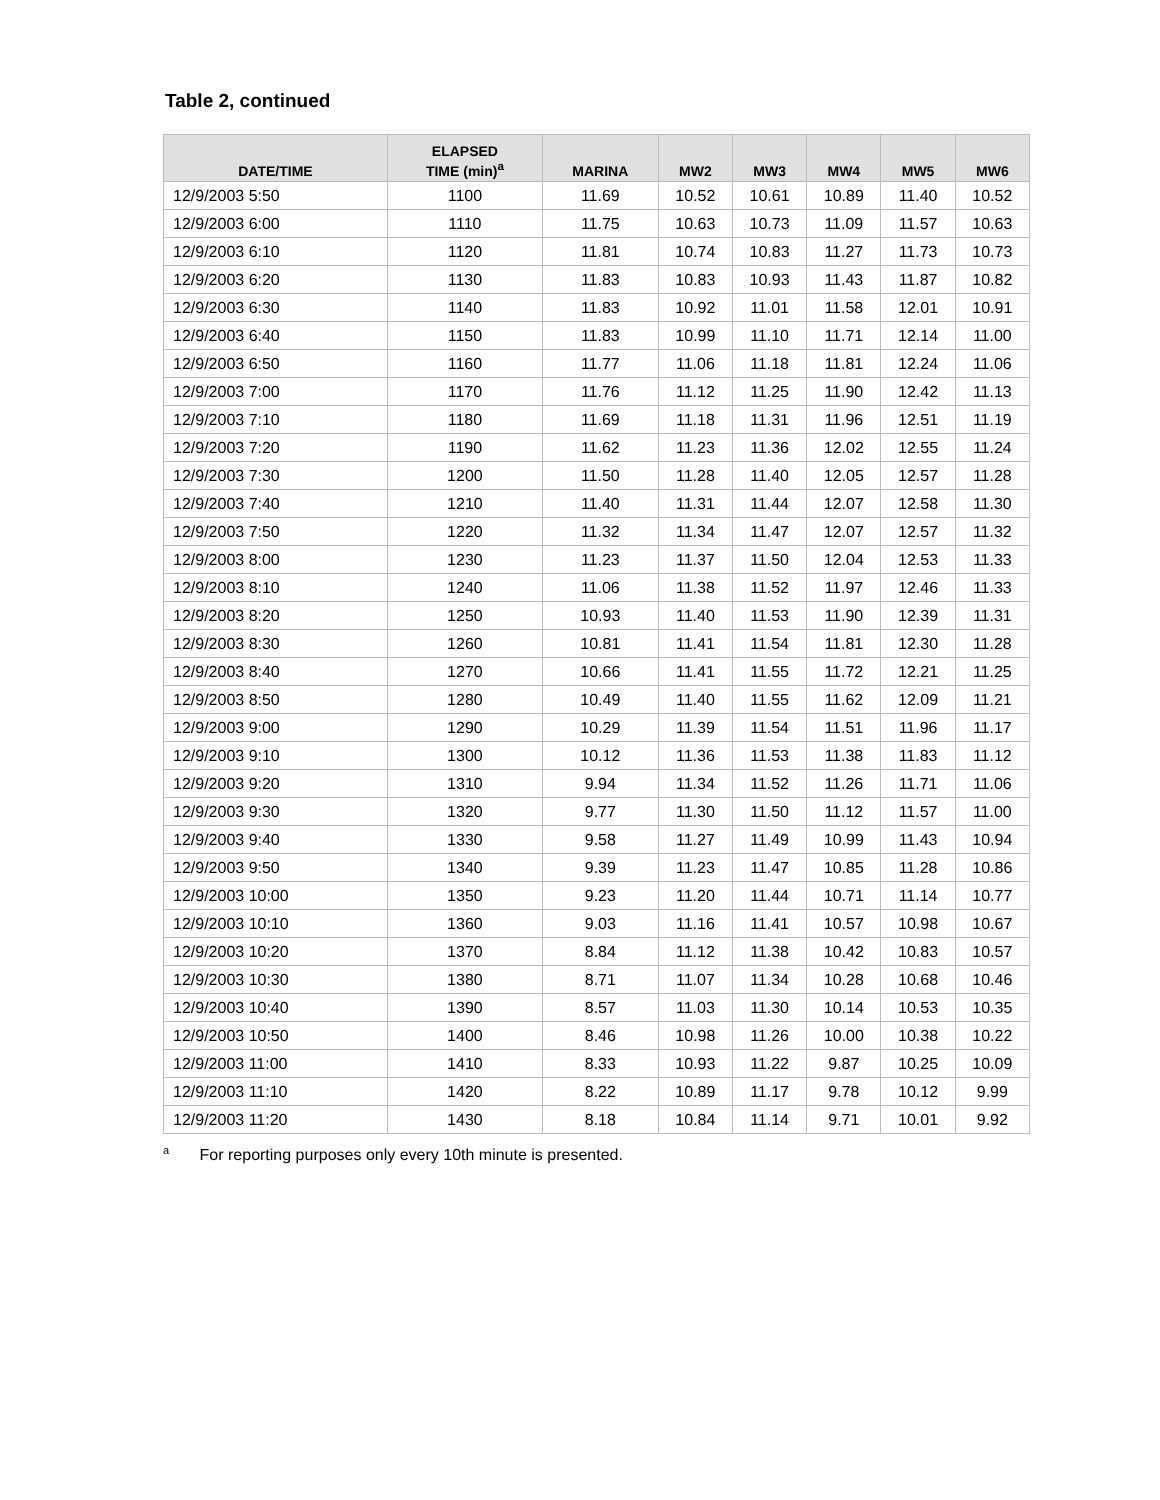Table 2, continued
| DATE/TIME | ELAPSED TIME (min)<sup>a</sup> | MARINA | MW2 | MW3 | MW4 | MW5 | MW6 |
| --- | --- | --- | --- | --- | --- | --- | --- |
| 12/9/2003 5:50 | 1100 | 11.69 | 10.52 | 10.61 | 10.89 | 11.40 | 10.52 |
| 12/9/2003 6:00 | 1110 | 11.75 | 10.63 | 10.73 | 11.09 | 11.57 | 10.63 |
| 12/9/2003 6:10 | 1120 | 11.81 | 10.74 | 10.83 | 11.27 | 11.73 | 10.73 |
| 12/9/2003 6:20 | 1130 | 11.83 | 10.83 | 10.93 | 11.43 | 11.87 | 10.82 |
| 12/9/2003 6:30 | 1140 | 11.83 | 10.92 | 11.01 | 11.58 | 12.01 | 10.91 |
| 12/9/2003 6:40 | 1150 | 11.83 | 10.99 | 11.10 | 11.71 | 12.14 | 11.00 |
| 12/9/2003 6:50 | 1160 | 11.77 | 11.06 | 11.18 | 11.81 | 12.24 | 11.06 |
| 12/9/2003 7:00 | 1170 | 11.76 | 11.12 | 11.25 | 11.90 | 12.42 | 11.13 |
| 12/9/2003 7:10 | 1180 | 11.69 | 11.18 | 11.31 | 11.96 | 12.51 | 11.19 |
| 12/9/2003 7:20 | 1190 | 11.62 | 11.23 | 11.36 | 12.02 | 12.55 | 11.24 |
| 12/9/2003 7:30 | 1200 | 11.50 | 11.28 | 11.40 | 12.05 | 12.57 | 11.28 |
| 12/9/2003 7:40 | 1210 | 11.40 | 11.31 | 11.44 | 12.07 | 12.58 | 11.30 |
| 12/9/2003 7:50 | 1220 | 11.32 | 11.34 | 11.47 | 12.07 | 12.57 | 11.32 |
| 12/9/2003 8:00 | 1230 | 11.23 | 11.37 | 11.50 | 12.04 | 12.53 | 11.33 |
| 12/9/2003 8:10 | 1240 | 11.06 | 11.38 | 11.52 | 11.97 | 12.46 | 11.33 |
| 12/9/2003 8:20 | 1250 | 10.93 | 11.40 | 11.53 | 11.90 | 12.39 | 11.31 |
| 12/9/2003 8:30 | 1260 | 10.81 | 11.41 | 11.54 | 11.81 | 12.30 | 11.28 |
| 12/9/2003 8:40 | 1270 | 10.66 | 11.41 | 11.55 | 11.72 | 12.21 | 11.25 |
| 12/9/2003 8:50 | 1280 | 10.49 | 11.40 | 11.55 | 11.62 | 12.09 | 11.21 |
| 12/9/2003 9:00 | 1290 | 10.29 | 11.39 | 11.54 | 11.51 | 11.96 | 11.17 |
| 12/9/2003 9:10 | 1300 | 10.12 | 11.36 | 11.53 | 11.38 | 11.83 | 11.12 |
| 12/9/2003 9:20 | 1310 | 9.94 | 11.34 | 11.52 | 11.26 | 11.71 | 11.06 |
| 12/9/2003 9:30 | 1320 | 9.77 | 11.30 | 11.50 | 11.12 | 11.57 | 11.00 |
| 12/9/2003 9:40 | 1330 | 9.58 | 11.27 | 11.49 | 10.99 | 11.43 | 10.94 |
| 12/9/2003 9:50 | 1340 | 9.39 | 11.23 | 11.47 | 10.85 | 11.28 | 10.86 |
| 12/9/2003 10:00 | 1350 | 9.23 | 11.20 | 11.44 | 10.71 | 11.14 | 10.77 |
| 12/9/2003 10:10 | 1360 | 9.03 | 11.16 | 11.41 | 10.57 | 10.98 | 10.67 |
| 12/9/2003 10:20 | 1370 | 8.84 | 11.12 | 11.38 | 10.42 | 10.83 | 10.57 |
| 12/9/2003 10:30 | 1380 | 8.71 | 11.07 | 11.34 | 10.28 | 10.68 | 10.46 |
| 12/9/2003 10:40 | 1390 | 8.57 | 11.03 | 11.30 | 10.14 | 10.53 | 10.35 |
| 12/9/2003 10:50 | 1400 | 8.46 | 10.98 | 11.26 | 10.00 | 10.38 | 10.22 |
| 12/9/2003 11:00 | 1410 | 8.33 | 10.93 | 11.22 | 9.87 | 10.25 | 10.09 |
| 12/9/2003 11:10 | 1420 | 8.22 | 10.89 | 11.17 | 9.78 | 10.12 | 9.99 |
| 12/9/2003 11:20 | 1430 | 8.18 | 10.84 | 11.14 | 9.71 | 10.01 | 9.92 |
<sup>a</sup> For reporting purposes only every 10th minute is presented.